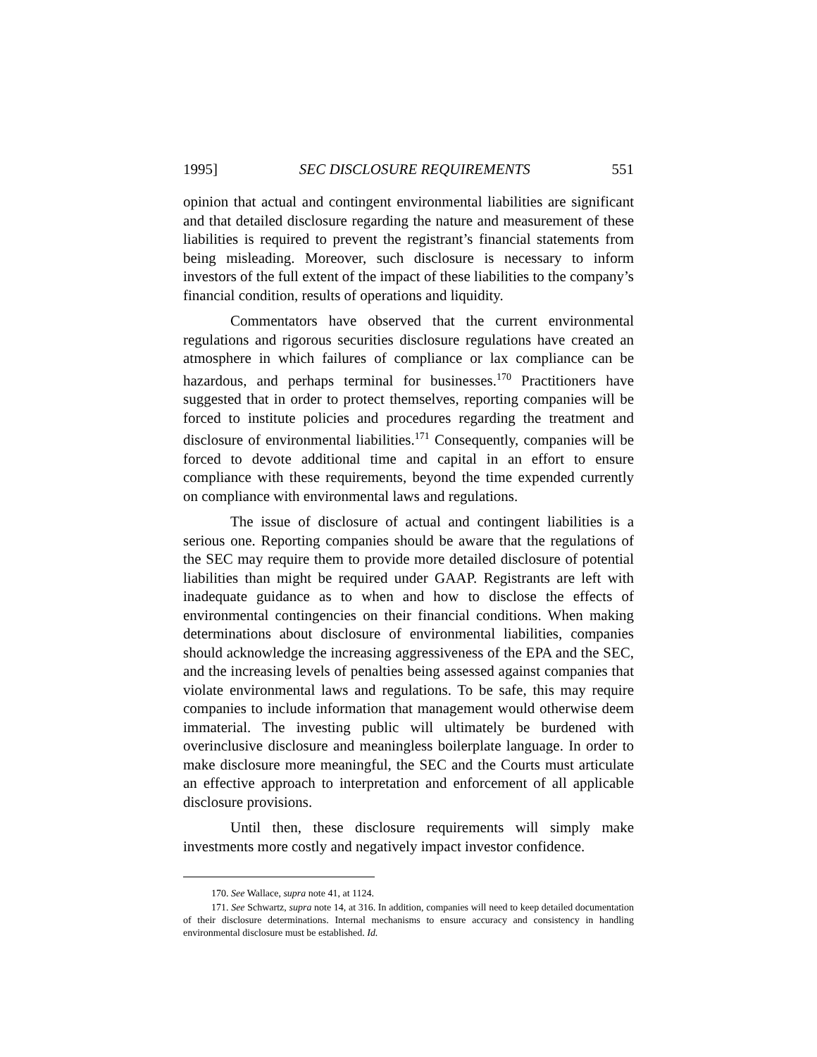1995] SEC DISCLOSURE REQUIREMENTS 551
opinion that actual and contingent environmental liabilities are significant and that detailed disclosure regarding the nature and measurement of these liabilities is required to prevent the registrant’s financial statements from being misleading. Moreover, such disclosure is necessary to inform investors of the full extent of the impact of these liabilities to the company’s financial condition, results of operations and liquidity.
Commentators have observed that the current environmental regulations and rigorous securities disclosure regulations have created an atmosphere in which failures of compliance or lax compliance can be hazardous, and perhaps terminal for businesses.<sup>170</sup> Practitioners have suggested that in order to protect themselves, reporting companies will be forced to institute policies and procedures regarding the treatment and disclosure of environmental liabilities.<sup>171</sup> Consequently, companies will be forced to devote additional time and capital in an effort to ensure compliance with these requirements, beyond the time expended currently on compliance with environmental laws and regulations.
The issue of disclosure of actual and contingent liabilities is a serious one. Reporting companies should be aware that the regulations of the SEC may require them to provide more detailed disclosure of potential liabilities than might be required under GAAP. Registrants are left with inadequate guidance as to when and how to disclose the effects of environmental contingencies on their financial conditions. When making determinations about disclosure of environmental liabilities, companies should acknowledge the increasing aggressiveness of the EPA and the SEC, and the increasing levels of penalties being assessed against companies that violate environmental laws and regulations. To be safe, this may require companies to include information that management would otherwise deem immaterial. The investing public will ultimately be burdened with overinclusive disclosure and meaningless boilerplate language. In order to make disclosure more meaningful, the SEC and the Courts must articulate an effective approach to interpretation and enforcement of all applicable disclosure provisions.
Until then, these disclosure requirements will simply make investments more costly and negatively impact investor confidence.
170. See Wallace, supra note 41, at 1124.
171. See Schwartz, supra note 14, at 316. In addition, companies will need to keep detailed documentation of their disclosure determinations. Internal mechanisms to ensure accuracy and consistency in handling environmental disclosure must be established. Id.